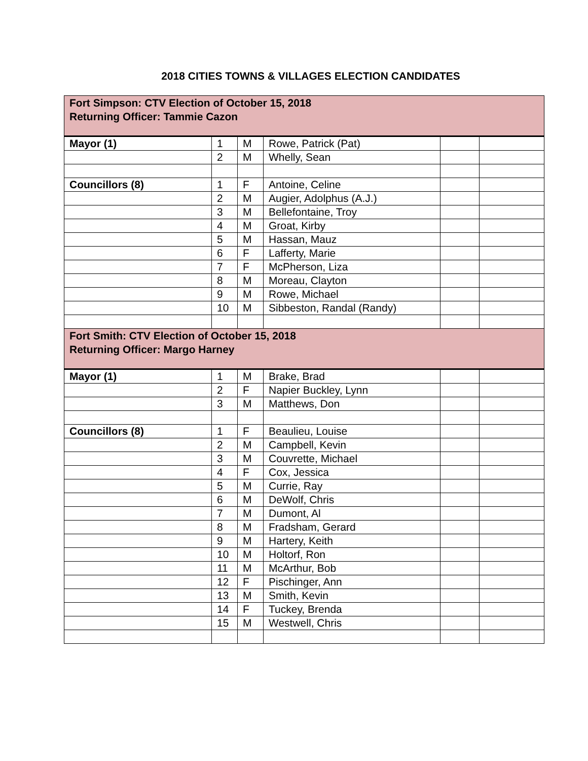2018 CITIES TOWNS & VILLAGES ELECTION CANDIDATES
| Fort Simpson: CTV Election of October 15, 2018 Returning Officer: Tammie Cazon | | | | | |
| Mayor (1) | 1 | M | Rowe, Patrick (Pat) | | |
| | 2 | M | Whelly, Sean | | |
| Councillors (8) | 1 | F | Antoine, Celine | | |
| | 2 | M | Augier, Adolphus (A.J.) | | |
| | 3 | M | Bellefontaine, Troy | | |
| | 4 | M | Groat, Kirby | | |
| | 5 | M | Hassan, Mauz | | |
| | 6 | F | Lafferty, Marie | | |
| | 7 | F | McPherson, Liza | | |
| | 8 | M | Moreau, Clayton | | |
| | 9 | M | Rowe, Michael | | |
| | 10 | M | Sibbeston, Randal (Randy) | | |
| Fort Smith: CTV Election of October 15, 2018 Returning Officer: Margo Harney | | | | | |
| Mayor (1) | 1 | M | Brake, Brad | | |
| | 2 | F | Napier Buckley, Lynn | | |
| | 3 | M | Matthews, Don | | |
| Councillors (8) | 1 | F | Beaulieu, Louise | | |
| | 2 | M | Campbell, Kevin | | |
| | 3 | M | Couvrette, Michael | | |
| | 4 | F | Cox, Jessica | | |
| | 5 | M | Currie, Ray | | |
| | 6 | M | DeWolf, Chris | | |
| | 7 | M | Dumont, Al | | |
| | 8 | M | Fradsham, Gerard | | |
| | 9 | M | Hartery, Keith | | |
| | 10 | M | Holtorf, Ron | | |
| | 11 | M | McArthur, Bob | | |
| | 12 | F | Pischinger, Ann | | |
| | 13 | M | Smith, Kevin | | |
| | 14 | F | Tuckey, Brenda | | |
| | 15 | M | Westwell, Chris | | |